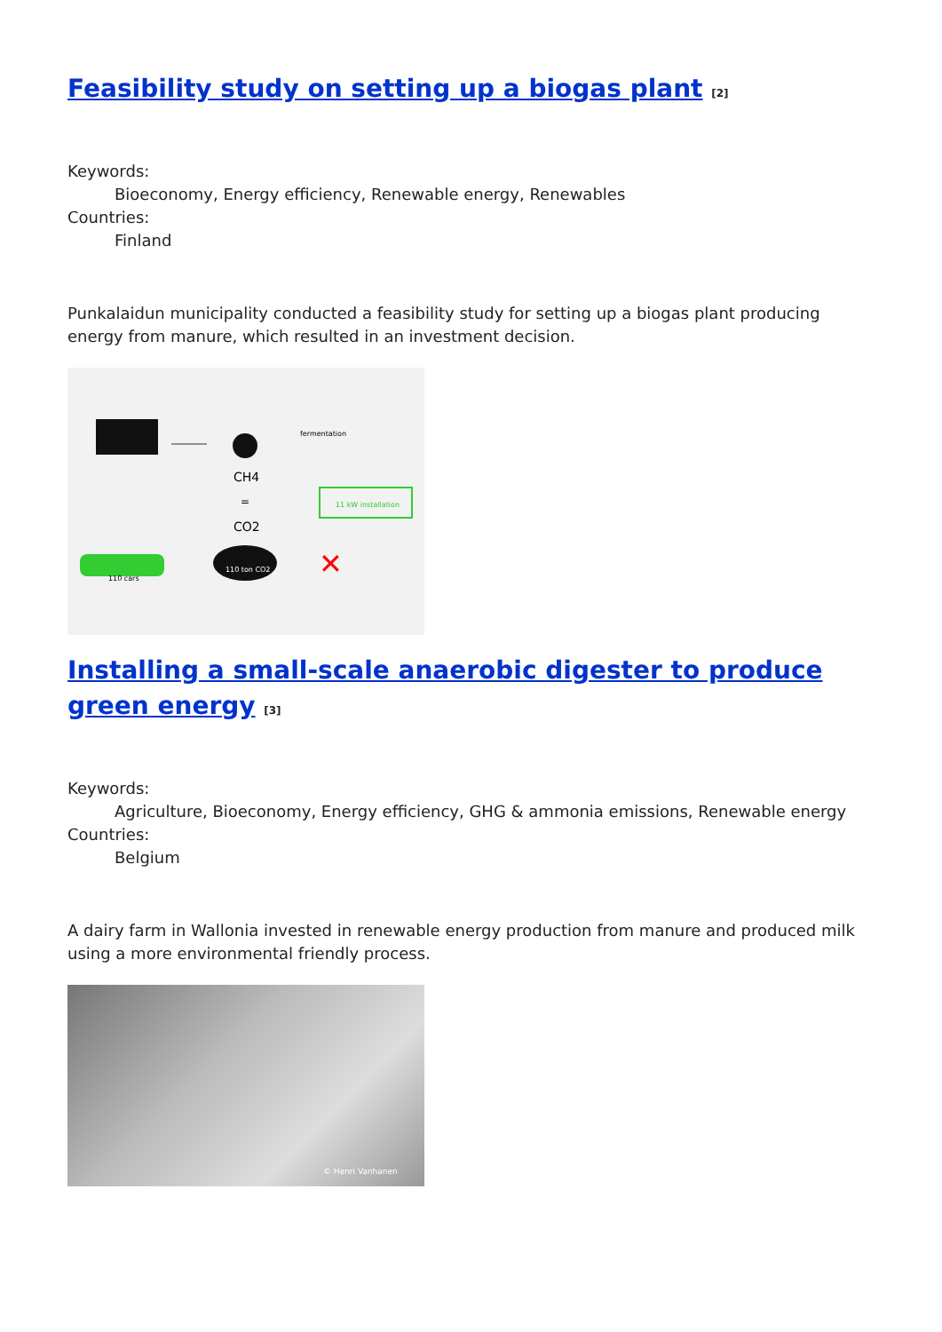Feasibility study on setting up a biogas plant <sup>[2]</sup>
Keywords:
Bioeconomy, Energy efficiency, Renewable energy, Renewables
Countries:
Finland
Punkalaidun municipality conducted a feasibility study for setting up a biogas plant producing energy from manure, which resulted in an investment decision.
CH4
=
CO2
110 ton CO2
110 cars
fermentation
11 kW installation
✕
Installing a small-scale anaerobic digester to produce green energy <sup>[3]</sup>
Keywords:
Agriculture, Bioeconomy, Energy efficiency, GHG & ammonia emissions, Renewable energy
Countries:
Belgium
A dairy farm in Wallonia invested in renewable energy production from manure and produced milk using a more environmental friendly process.
© Henri Vanhanen